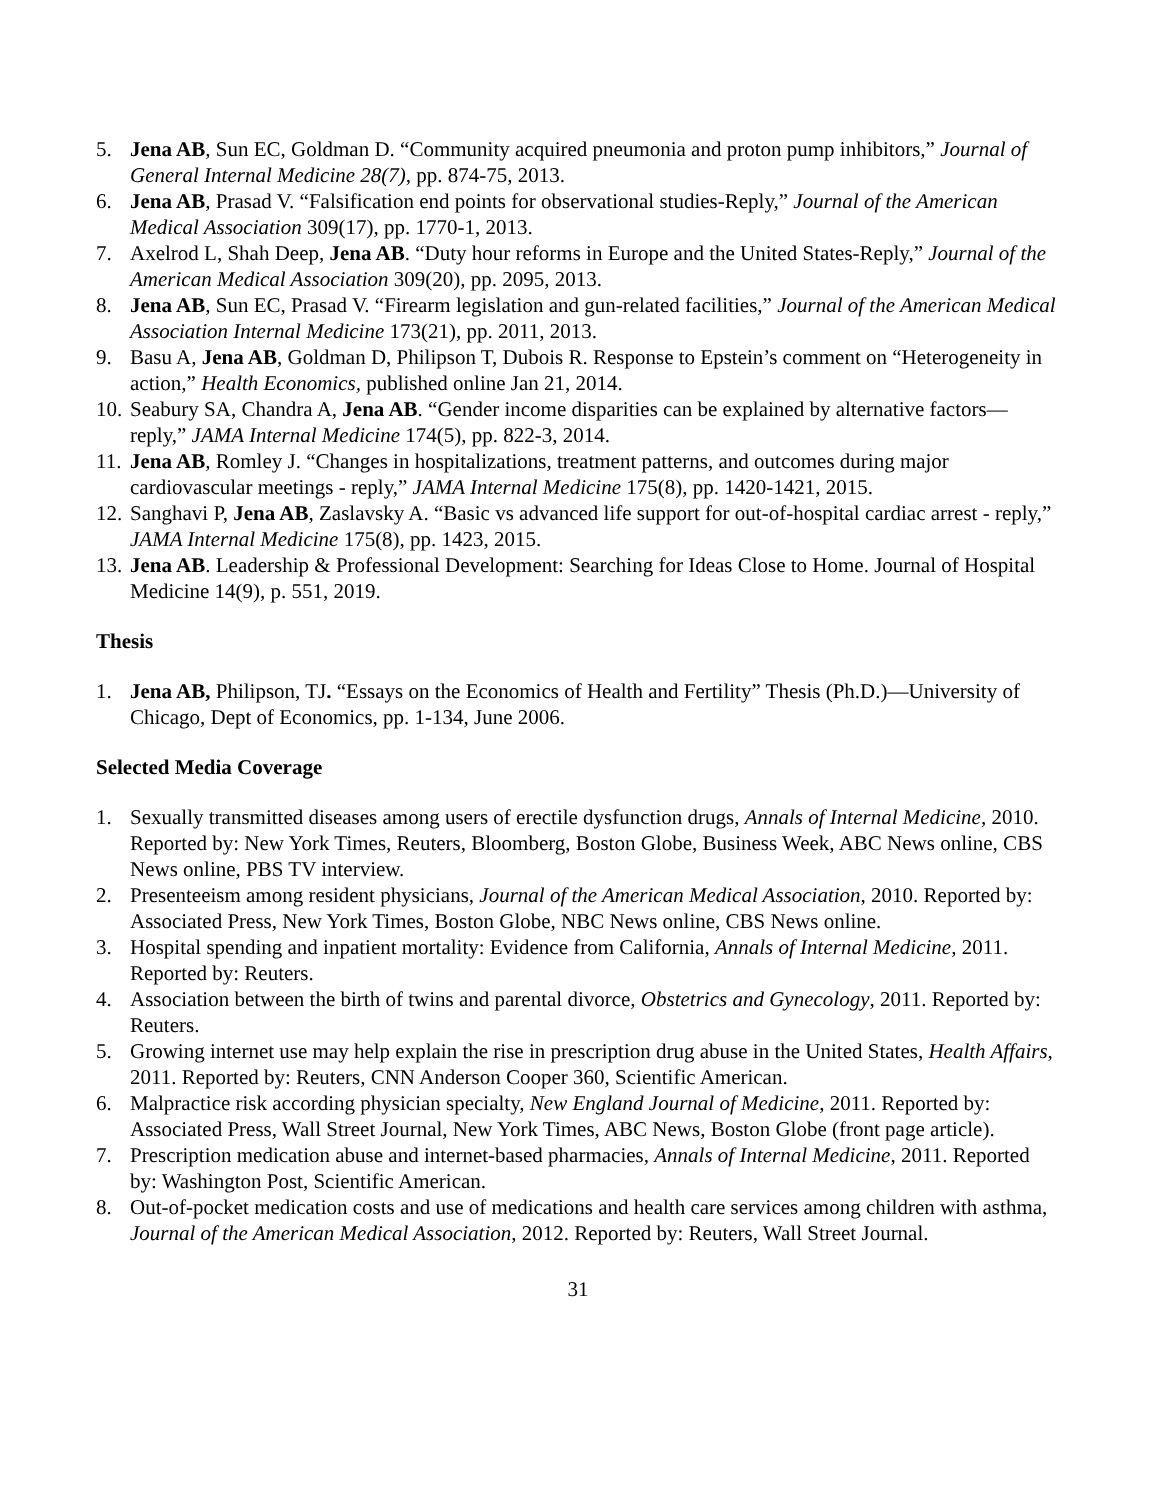5. Jena AB, Sun EC, Goldman D. “Community acquired pneumonia and proton pump inhibitors,” Journal of General Internal Medicine 28(7), pp. 874-75, 2013.
6. Jena AB, Prasad V. “Falsification end points for observational studies-Reply,” Journal of the American Medical Association 309(17), pp. 1770-1, 2013.
7. Axelrod L, Shah Deep, Jena AB. “Duty hour reforms in Europe and the United States-Reply,” Journal of the American Medical Association 309(20), pp. 2095, 2013.
8. Jena AB, Sun EC, Prasad V. “Firearm legislation and gun-related facilities,” Journal of the American Medical Association Internal Medicine 173(21), pp. 2011, 2013.
9. Basu A, Jena AB, Goldman D, Philipson T, Dubois R. Response to Epstein’s comment on “Heterogeneity in action,” Health Economics, published online Jan 21, 2014.
10. Seabury SA, Chandra A, Jena AB. “Gender income disparities can be explained by alternative factors—reply,” JAMA Internal Medicine 174(5), pp. 822-3, 2014.
11. Jena AB, Romley J. “Changes in hospitalizations, treatment patterns, and outcomes during major cardiovascular meetings - reply,” JAMA Internal Medicine 175(8), pp. 1420-1421, 2015.
12. Sanghavi P, Jena AB, Zaslavsky A. “Basic vs advanced life support for out-of-hospital cardiac arrest - reply,” JAMA Internal Medicine 175(8), pp. 1423, 2015.
13. Jena AB. Leadership & Professional Development: Searching for Ideas Close to Home. Journal of Hospital Medicine 14(9), p. 551, 2019.
Thesis
1. Jena AB, Philipson, TJ. “Essays on the Economics of Health and Fertility” Thesis (Ph.D.)—University of Chicago, Dept of Economics, pp. 1-134, June 2006.
Selected Media Coverage
1. Sexually transmitted diseases among users of erectile dysfunction drugs, Annals of Internal Medicine, 2010. Reported by: New York Times, Reuters, Bloomberg, Boston Globe, Business Week, ABC News online, CBS News online, PBS TV interview.
2. Presenteeism among resident physicians, Journal of the American Medical Association, 2010. Reported by: Associated Press, New York Times, Boston Globe, NBC News online, CBS News online.
3. Hospital spending and inpatient mortality: Evidence from California, Annals of Internal Medicine, 2011. Reported by: Reuters.
4. Association between the birth of twins and parental divorce, Obstetrics and Gynecology, 2011. Reported by: Reuters.
5. Growing internet use may help explain the rise in prescription drug abuse in the United States, Health Affairs, 2011. Reported by: Reuters, CNN Anderson Cooper 360, Scientific American.
6. Malpractice risk according physician specialty, New England Journal of Medicine, 2011. Reported by: Associated Press, Wall Street Journal, New York Times, ABC News, Boston Globe (front page article).
7. Prescription medication abuse and internet-based pharmacies, Annals of Internal Medicine, 2011. Reported by: Washington Post, Scientific American.
8. Out-of-pocket medication costs and use of medications and health care services among children with asthma, Journal of the American Medical Association, 2012. Reported by: Reuters, Wall Street Journal.
31